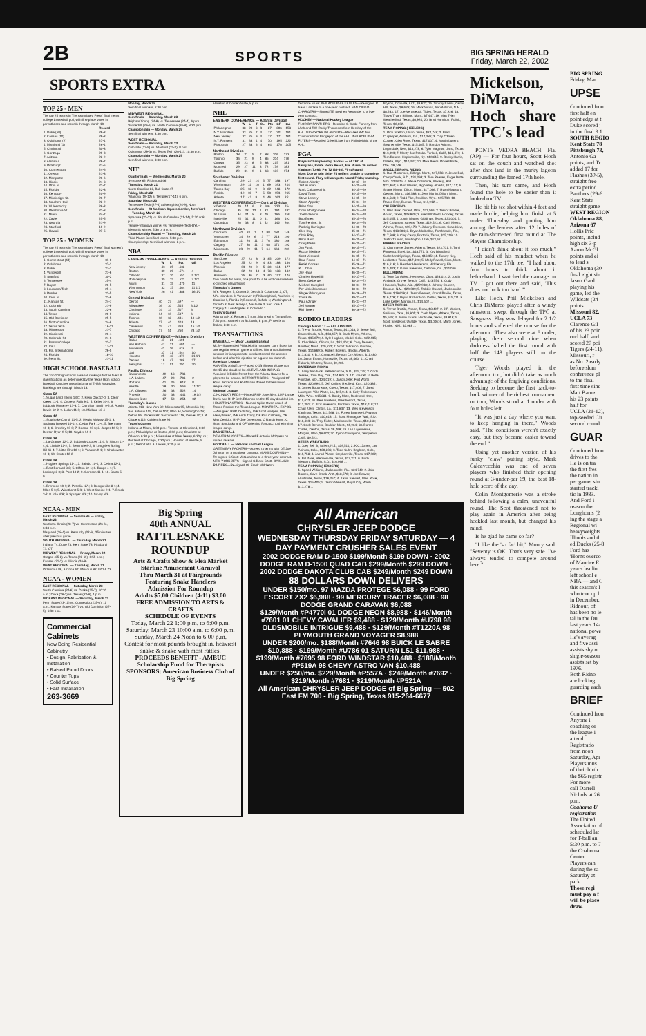2B
SPORTS
BIG SPRING HERALD
Friday, March 22, 2002
SPORTS EXTRA
TOP 25 - MEN
The top 25 teams in The Associated Press' final men's college basketball poll, with first-place votes in parentheses and records through March 10:
| | Record |
| --- | --- |
| 1. Duke (58) | 29-3 |
| 2. Kansas (10) | 29-3 |
| 3. Oklahoma (2) | 27-4 |
| 4. Maryland (1) | 26-4 |
| 5. Cincinnati | 30-3 |
| 6. Gonzaga | 29-3 |
| 7. Arizona | 22-9 |
| 8. Alabama | 26-7 |
| 9. Pittsburgh | 27-5 |
| 10. Connecticut | 24-6 |
| 11. Oregon | 23-8 |
| 12. Marquette | 26-6 |
| 13. Illinois | 24-8 |
| 14. Ohio St. | 23-7 |
| 15. Florida | 22-8 |
| 16. Kentucky | 20-9 |
| 17. Mississippi St. | 26-7 |
| 18. Southern Cal | 22-9 |
| 19. W. Kentucky | 28-3 |
| 20. Oklahoma St. | 23-8 |
| 21. Miami | 24-7 |
| 22. Xavier | 25-5 |
| 23. Georgia | 21-9 |
| 24. Stanford | 19-9 |
| 25. Hawaii | 27-5 |
TOP 25 - WOMEN
The top 25 teams in The Associated Press' final women's college basketball poll, with first-place votes in parentheses and records through March 10:
| 1. Connecticut (44) | 33-0 |
| 2. Oklahoma | 27-3 |
| 3. Duke | 27-3 |
| 4. Vanderbilt | 27-6 |
| 5. Stanford | 30-2 |
| 6. Tennessee | 25-4 |
| 7. Baylor | 26-5 |
| 8. Louisiana Tech | 25-4 |
| 9. Purdue | 23-5 |
| 10. Iowa St. | 23-8 |
| 11. Kansas St. | 24-7 |
| 12. Colorado | 21-9 |
| 13. South Carolina | 22-6 |
| 14. Texas | 20-9 |
| 15. Old Dominion | 25-5 |
| 16. North Carolina | 24-8 |
| 17. Texas Tech | 18-11 |
| 18. Minnesota | 21-7 |
| 19. Cincinnati | 26-4 |
| 20. Colorado St. | 24-6 |
| 21. Boston College | 23-7 |
| 22. LSU | 17-11 |
| 23. Fla. International | 26-5 |
| 24. Florida | 18-10 |
| tie. Penn St. | 21-11 |
HIGH SCHOOL BASEBALL
The Top 10 high school baseball rankings for the five UIL classifications as determined by the Texas High School Baseball Coaches Association and THSB Magazine. Rankings are through March 18:
Class 5A
1. Sugar Land Elkins 13-0; 2. Klein Oak 12-0; 3. Clear Creek 13-1; 4. Cypress Falls 9-2; 5. Keller 14-2; 6. Lubbock Monterey 13-3; 7. Carrollton Smith 9-2; 8. Austin Bowie 12-2; 9. Lufkin 11-3; 10. Midland 12-4
Class 4A
1. Southlake Carroll 11-5; 2. Hewitt Midway 15-1; 3. Saginaw Boswell 14-0; 4. Cedar Park 12-4; 5. Brenham 10-3; 6. Crowley 13-3; 7. Boerne 13-6; 8. Jasper 10-5; 9. Denton Ryan 9-5; 10. Snyder 14-6
Class 3A
1. La Grange 12-3; 2. Lubbock Cooper 11-4; 3. Sinton 11-4; 4. Lindale 11-2; 5. Seminole 9-3; 6. Longview Spring Hill 11-4; 7. Little Elm 10-1; 8. Yoakum 9-1; 9. Shallowater 10-3; 10. Center 12-2
Class 2A
1. Hughes Springs 11-1; 2. Salado 10-1; 3. Celina 12-1; 4. East Bernard 8-2; 5. Clifton 12-1; 6. Bangs 4-1; 7. Lockney 8-0; 8. Post 10-2; 9. Garrison 11-1; 10. Santo 5-0
Class 1A
1. Bremond 10-1; 2. Petrolia N/A; 3. Bosqueville 8-1; 4. Miles 5-3; 5. Windthorst 5-3; 6. West Sabine 9-1; 7. Brock 2-2; 8. Iola N/A; 9. Spurger N/A; 10. Savoy N/A
Monday, March 25
Semifinal winners, 6:30 p.m.
MIDWEST REGIONAL
Semifinals — Saturday, March 23
Brigham Young (24-8) vs. Tennessee (27-4), 6 p.m.
Vanderbilt (29-6) vs. North Carolina (26-8), 8:30 p.m.
Championship — Monday, March 25
Semifinal winners, 8:30 p.m.
WEST REGIONAL
Semifinals — Saturday, March 23
Colorado (23-9) vs. Stanford (32-2), 8 p.m.
Oklahoma (29-3) vs. Texas Tech (20-11), 10:30 p.m.
Championship — Monday, March 25
Semifinal winners, 8:30 p.m.
NIT
Quarterfinals — Wednesday, March 20
Syracuse 62, Richmond 46
Thursday, March 21
South Carolina 82, Ball State 47
Friday, March 22
Villanova (19-12) at Temple (17-14), 6 p.m.
Saturday, March 23
Tennessee Tech (27-6) at Memphis (24-9), Noon
Semifinals — At Madison Square Garden, New York — Tuesday, March 26
Syracuse (23-11) vs. South Carolina (21-14), 5:30 or 8 p.m.
Temple-Villanova winner vs. Tennessee Tech-BYU-Memphis winner, 5:30 or 8 p.m.
Championship Round — Thursday, March 28
Third Place: Semifinal losers, 5:30 p.m.
Championship: Semifinal winners, 8 p.m.
NBA
EASTERN CONFERENCE — Atlantic Division
| | W | L | Pct | GB |
| --- | --- | --- | --- | --- |
| New Jersey | 43 | 25 | .632 | — |
| Boston | 39 | 29 | .574 | 4 |
| Orlando | 37 | 30 | .552 | 5 1/2 |
| Philadelphia | 35 | 32 | .522 | 7 1/2 |
| Miami | 31 | 35 | .470 | 11 |
| Washington | 32 | 37 | .464 | 11 1/2 |
| New York | 26 | 41 | .388 | 16 1/2 |
Central Division
| Detroit | 40 | 27 | .597 | — |
| Milwaukee | 36 | 30 | .545 | 3 1/2 |
| Charlotte | 34 | 33 | .507 | 6 |
| Indiana | 34 | 33 | .507 | 6 |
| Toronto | 30 | 38 | .441 | 10 1/2 |
| Atlanta | 27 | 40 | .403 | 13 |
| Cleveland | 25 | 43 | .368 | 15 1/2 |
| Chicago | 17 | 51 | .250 | 23 1/2 |
WESTERN CONFERENCE — Midwest Division
| Dallas | 47 | 21 | .691 | — |
| San Antonio | 47 | 21 | .691 | — |
| Minnesota | 42 | 26 | .618 | 5 |
| Utah | 37 | 31 | .544 | 10 |
| Houston | 25 | 42 | .373 | 21 1/2 |
| Denver | 19 | 47 | .288 | 27 |
| Memphis | 17 | 51 | .250 | 30 |
Pacific Division
| Sacramento | 49 | 18 | .731 | — |
| L.A. Lakers | 47 | 20 | .701 | 2 |
| Portland | 41 | 26 | .612 | 8 |
| Seattle | 38 | 30 | .559 | 11 1/2 |
| L.A. Clippers | 36 | 33 | .522 | 14 |
| Phoenix | 30 | 38 | .441 | 19 1/2 |
| Golden State | 17 | 50 | .254 | 32 |
Thursday's Games
Atlanta 118, New York 89; Minnesota 95, Memphis 93; San Antonio 105, Dallas 102; Utah 94, Washington 79; Detroit 95, Phoenix 82; Sacramento 118, Denver 82; L.A. Clippers 116, Golden State 96
Today's Games
Indiana at Miami, 6:30 p.m.; Toronto at Cleveland, 6:30 p.m.; Philadelphia at Boston, 6:30 p.m.; Charlotte at Orlando, 6:30 p.m.; Milwaukee at New Jersey, 6:30 p.m.; Portland at Chicago, 7:30 p.m.; Houston at Seattle, 9 p.m.; Detroit at L.A. Lakers, 9:30 p.m.
Houston at Golden State, 8 p.m.
NHL
EASTERN CONFERENCE — Atlantic Division
| | W | L | T | OL | Pts | GF | GA |
| --- | --- | --- | --- | --- | --- | --- | --- |
| Philadelphia | 38 | 20 | 8 | 3 | 87 | 206 | 158 |
| N.Y. Islanders | 33 | 25 | 7 | 4 | 77 | 201 | 191 |
| New Jersey | 32 | 25 | 9 | 4 | 77 | 171 | 161 |
| N.Y. Rangers | 31 | 33 | 4 | 4 | 70 | 195 | 222 |
| Pittsburgh | 27 | 33 | 6 | 4 | 64 | 170 | 205 |
Northeast Division
| Boston | 38 | 21 | 5 | 7 | 88 | 206 | 173 |
| Toronto | 36 | 21 | 9 | 4 | 85 | 204 | 176 |
| Ottawa | 35 | 23 | 8 | 5 | 83 | 215 | 181 |
| Montreal | 29 | 27 | 11 | 3 | 72 | 179 | 183 |
| Buffalo | 29 | 31 | 9 | 1 | 68 | 183 | 174 |
Southeast Division
| Carolina | 29 | 23 | 14 | 5 | 77 | 188 | 197 |
| Washington | 29 | 31 | 10 | 1 | 69 | 193 | 214 |
| Tampa Bay | 25 | 32 | 9 | 3 | 62 | 148 | 172 |
| Florida | 19 | 39 | 7 | 5 | 50 | 153 | 215 |
| Atlanta | 17 | 42 | 8 | 4 | 46 | 162 | 251 |
WESTERN CONFERENCE — Central Division
| x-Detroit | 49 | 14 | 6 | 2 | 106 | 223 | 154 |
| Chicago | 35 | 23 | 12 | 1 | 83 | 191 | 182 |
| St. Louis | 34 | 24 | 8 | 3 | 79 | 185 | 158 |
| Nashville | 25 | 34 | 11 | 0 | 61 | 166 | 192 |
| Columbus | 20 | 38 | 8 | 4 | 52 | 142 | 204 |
Northwest Division
| Colorado | 40 | 24 | 7 | 1 | 88 | 184 | 149 |
| Vancouver | 34 | 29 | 6 | 3 | 77 | 218 | 190 |
| Edmonton | 31 | 26 | 11 | 3 | 76 | 180 | 166 |
| Calgary | 27 | 30 | 11 | 3 | 68 | 171 | 192 |
| Minnesota | 23 | 29 | 11 | 7 | 64 | 168 | 201 |
Pacific Division
| San Jose | 37 | 23 | 8 | 3 | 85 | 209 | 172 |
| Los Angeles | 35 | 22 | 9 | 4 | 83 | 188 | 160 |
| Phoenix | 33 | 23 | 9 | 5 | 80 | 184 | 177 |
| Dallas | 32 | 23 | 10 | 4 | 78 | 188 | 182 |
| Anaheim | 25 | 36 | 7 | 3 | 60 | 157 | 176 |
Two points for a win, one point for a tie and overtime loss. x-clinched playoff spot
Thursday's Games
N.Y. Rangers 5, Ottawa 2; Detroit 3, Columbus 2, OT; N.Y. Islanders 3, Vancouver 2; Philadelphia 2, Anaheim 1; Carolina 3, Florida 2; Boston 2, Buffalo 1; Washington 4, Toronto 3; New Jersey 4, Nashville 3; San Jose 4, Calgary 1; Los Angeles 3, Colorado 1
Today's Games
Atlanta at N.Y. Rangers, 7 p.m.; Montreal at Tampa Bay, 7:30 p.m.; Anaheim at St. Louis, 8 p.m.; Phoenix at Dallas, 8:30 p.m.
TRANSACTIONS
BASEBALL — Major League Baseball
MLB—Suspended Philadelphia manager Larry Bowa for one regular season game and fined him an undisclosed amount for inappropriate conduct toward the umpires before and after his ejection for a game on March 9.
American League
ANAHEIM ANGELS—Placed C-1B Shawn Wooten on the 15-day disabled list. CLEVELAND INDIANS—Acquired C Eddie Perez from the Atlanta Braves for a player to be named. DETROIT TIGERS—Assigned OF Ryan Jackson and RHP Brian Powell to their minor league camp.
National League
CINCINNATI REDS—Placed RHP Jose Silva, LHP Lance Davis and RHP Seth Etherton on the 15-day disabled list. HOUSTON ASTROS—Named Spike Owen coach of Round Rock of the Texas League. MONTREAL EXPOS—Assigned RHP Zach Day, INF Scott Hodges, INF Henry Mateo, INF Andy Tracy, OF Ron Calloway, OF Matt Cepicky, RHP Joe Davenport, C Randy Knorr, C Scott Sandusky and OF Valentino Pascucci to their minor league camp.
BASKETBALL
DENVER NUGGETS—Placed F Antonio McDyess on injured reserve.
FOOTBALL — National Football League
GREEN BAY PACKERS—Agreed to terms with DE Joe Johnson on a multiyear contract. MIAMI DOLPHINS—Re-signed S Scott McGarrahan to a three-year contract. NEW YORK JETS—Signed G Dave Szott. OAKLAND RAIDERS—Re-signed OL Frank Middleton.
Terrance Shaw. PHILADELPHIA EAGLES—Re-signed P Sean Landeta to a one-year contract. SAN DIEGO CHARGERS—Signed TE Stephen Alexander to a five-year contract.
HOCKEY — National Hockey League
FLORIDA PANTHERS—Recalled G Wade Flaherty from Utah and RW Rocky Thompson from Hershey of the AHL. NEW YORK ISLANDERS—Recalled RW Jim Cummins from Bridgeport of the AHL. PHILADELPHIA FLYERS—Recalled G Neil Little from Philadelphia of the AHL.
PGA
Players Championship Scores — At TPC at Sawgrass, Ponte Vedra Beach, Fla. Purse: $6 million. Yardage: 7,093; Par 72 (36-36). First Round
Note: Due to rain delay 74 golfers unable to complete first round. They will complete round Friday morning.
| Robert Allenby | 32-37—69 |
| Jeff Sluman | 34-35—69 |
| Mark Calcavecchia | 34-35—69 |
| David Toms | 34-35—69 |
| Steve Lowery | 34-35—69 |
| Stuart Appleby | 35-34—69 |
| Brian Gay | 34-35—69 |
| Colin Montgomerie | 36-34—70 |
| Joel Edwards | 36-34—70 |
| Bob Estes | 35-35—70 |
| Tom Pernice, Jr. | 36-34—70 |
| Padraig Harrington | 34-36—70 |
| Glen Day | 35-36—71 |
| Chris Riley | 34-37—71 |
| Briny Baird | 36-35—71 |
| Craig Perks | 36-35—71 |
| Jim Furyk | 36-35—71 |
| Rocco Mediate | 36-35—71 |
| Scott Verplank | 36-35—71 |
| Brad Faxon | 34-37—71 |
| Retief Goosen | 35-36—71 |
| K.J. Choi | 36-35—71 |
| Jay Haas | 36-35—71 |
| Charles Howell III | 34-37—71 |
| Brent Geiberger | 38-34—72 |
| Michael Campbell | 38-34—72 |
| Per-Ulrik Johansson | 38-34—72 |
| Shigeki Maruyama | 36-36—72 |
| Tom Kite | 39-33—72 |
| Paul Azinger | 35-37—72 |
| Jeff Maggert | 35-37—72 |
| Rich Beem | 36-36—72 |
RODEO LEADERS
Through March 17 — ALL AROUND
1. Trevor Brazile, Anson, Texas, $41,018; 2. Jesse Bail, Camp Crook, S.D., $38,457; 3. Cash Myers, Athens, Texas, $35,679; 4. Kyle Hughes, Model, Colo., $22,435; 5. Chad Klein, Clinton, La., $21,404; 6. Cody Demers, Boulder, Mont., $20,522; 7. Scott Johnston, Gustine, Texas, $14,869; 8. Robert Bowers, Brooks, Alberta, $13,830; 9. B.J. Campbell, Benton City, Wash., $11,480; 10. Jason Evans, Huntsville, Texas, $9,460; 11. Chad Eubank, Whitney, Texas, $9,200.
BAREBACK RIDING
1. Larry Sandvick, Belle Fourche, S.D., $25,775; 2. Cody Jessee, John Day, Ore., $24,926; 3. J.D. Garrett Jr, Belle Fourche, S.D., $24,019; 4. Jason Jeter, Fort Worth, Texas, $20,994; 5. Jeff Collins, Redfield, Kan., $20,385; 6. James Boudreaux, Cuero, Texas, $17,406; 7. Jared Lavergne, Ville Platte, La., $15,941; 8. Kelly Timberman, Mills, Wyo., $15,881; 9. Bobby Mote, Redmond, Ore., $15,632; 10. Pete Hawkins, Weatherford, Texas, $12,201; 11. Eric Swenson, Bonham, Texas, $12,018; 12. Chad Klein, Clinton, La., $11,837; 13. Wes Stevenson, Kaufman, Texas, $11,568; 14. Forest Bramwell, Pagosa Springs, Colo., $10,618; 15. Scott Montague, Wall, S.D., $10,433; 16. Trey Fisher, Madisonville, Texas, $10,168; 17. Cody Demers, Boulder, Mont., $9,964; 18. Darren Clarke, Denton, Texas, $9,768; 19. Lan Lajeunesse, Morgan, Utah, $9,600; 20. Tyson Thompson, Templeton, Calif., $9,523.
STEER WRESTLING
1. Joey Bell Jr, Salem, N.J., $29,511; 2. K.C. Jones, Las Animas, Colo., $20,236; 3. Todd Suhn, Brighton, Colo., $19,758; 4. Jarrod Pilane, Stephenville, Texas, $17,302; 5. Bill Pace, Stephenville, Texas, $17,271; 6. Birch Negaard, Buffalo, S.D., $16,968 ...
TEAM ROPING (HEADERS)
1. Speed Williams, Jacksonville, Fla., $24,749; 2. Jake Barnes, Cave Creek, Ariz., $18,570; 3. Joe Beaver, Huntsville, Texas, $16,257; 4. Kevin Stewart, Glen Rose, Texas, $15,405; 5. Jason Stewart, Royal City, Wash., $13,278 ...
Bryson, Comville, Ariz., $8,631; 15. Tommy Edens, Cedar Hill, Texas, $8,629; 16. Mark Simon, San Antonio, N.M., $8,283; 17. Joe Verastegui, Tilden, Texas, $7,926; 18. Travis Tryan, Billings, Mont., $7,447; 19. Matt Tyler, Weatherford, Texas, $6,924; 20. Brad Hamilton, Pollok, Texas, $6,632.
TEAM ROPING (HEELERS)
1. Rich Skelton, Llano, Texas, $24,749; 2. Brad Culpepper, Ashburn, Ga., $17,386; 3. Clay O'Brien Cooper, Glen Rose, Texas, $17,007; 4. Martin Lucero, Stephenville, Texas, $15,405; 5. Randon Adams, Logandale, Nev., $13,278; 6. Tyler Magnus, Llano, Texas, $13,093; 7. Monty Joe Petska, Turlock, Calif., $12,474; 8. Tom Bourne, Hopkinsville, Ky., $10,815; 9. Bobby Harris, Gillette, Wyo., $10,437; 10. Mike Beers, Powell Butte, Ore., $9,746 ...
SADDLE BRONC RIDING
1. Dan Mortensen, Billings, Mont., $47,558; 2. Jesse Bail, Camp Crook, S.D., $31,293; 3. Tom Reeves, Eagle Butte, S.D., $24,675; 4. Steve Dollarhide, Wikieup, Ariz., $23,364; 5. Rod Warren, Big Valley, Alberta, $17,121; 6. Shane Moran, Dillon, Mont., $17,066; 7. Ryan Mapston, Geyser, Mont., $16,588; 8. Jess Martin, Dillon, Mont., $16,563; 9. Todd Fike, Pavillion, Wyo., $15,730; 10. Rance Bray, Dumas, Texas, $13,912 ...
CALF ROPING
1. Blair Burk, Durant, Okla., $31,566; 2. Trevor Brazile, Anson, Texas, $28,929; 3. Fred Whitfield, Hockley, Texas, $25,055; 4. Justin Maass, Giddings, Texas, $21,004; 5. Jeff Chapman, Athens, Texas, $19,523; 6. Cash Myers, Athens, Texas, $19,173; 7. Johnny Emmons, Grandview, Texas, $18,304; 8. Bryan McClellan, Fort Meade, Fla., $17,508; 9. Clay Cerny, Brazoria, Texas, $15,209; 10. Justin Truman, Huntington, Utah, $13,661 ...
BARREL RACING
1. Charmayne James, Athens, Texas, $23,701; 2. Tami Fontenot, Ethel, La., $18,771; 3. Kay Blandford, Sutherland Springs, Texas, $18,351; 4. Tammy Key, Ledbetter, Texas, $17,190; 5. Molly Powell, Sims, Mont., $16,616; 6. Heather Henderson, Middleburg, Fla., $15,283; 7. Gloria Freeman, Calhoun, Ga., $14,066 ...
BULL RIDING
1. Terry Don West, Henryetta, Okla., $28,014; 2. Justin Andrade, Grover Beach, Calif., $23,554; 3. Cody Hancock, Taylor, Ariz., $22,988; 4. Johnny Chavez, Bosque, N.M., $20,309; 5. Robbie Russell, Jacksonville, Texas, $19,619; 6. Jason Bennett, Grand Prairie, Texas, $16,778; 7. Bryan Richardson, Dallas, Texas, $15,111; 8. Luke Kelley, Marion, Ill., $14,502 ...
STEER ROPING
1. Trevor Brazile, Anson, Texas, $8,497; 2. J.P. Wickett, Sallisaw, Okla., $6,905; 3. Cash Myers, Athens, Texas, $5,519; 4. Jason Evans, Huntsville, Texas, $3,816; 5. Scott Snedecor, Uvalde, Texas, $3,006; 6. Marty Jones, Hobbs, N.M., $2,988 ...
NCAA - MEN
EAST REGIONAL — Semifinals — Friday, March 22
Southern Illinois (28-7) vs. Connecticut (26-6), 6:38 p.m.
Maryland (28-4) vs. Kentucky (22-9), 25 minutes after previous game
SOUTH REGIONAL — Thursday, March 21
Indiana 74, Duke 73; Kent State 78, Pittsburgh 73, OT
MIDWEST REGIONAL — Friday, March 22
Oregon (25-8) vs. Texas (22-11), 6:55 p.m.; Kansas (31-3) vs. Illinois (26-8)
WEST REGIONAL — Thursday, March 21
Oklahoma 88, Arizona 67; Missouri 82, UCLA 73
NCAA - WOMEN
EAST REGIONAL — Saturday, March 23
South Carolina (24-6) vs. Drake (25-7), 10:30 a.m.; Duke (29-3) vs. Texas (22-9), 1 p.m.
MIDEAST REGIONAL — Saturday, March 23
Penn State (23-11) vs. Connecticut (35-0), 11 a.m.; Kansas State (26-7) vs. Old Dominion (27-5), 1:30 p.m.
Commercial Cabinets
Now Doing Residential Cabinetry
• Design, Fabrication & Installation
• Raised Panel Doors
• Counter Tops
• Solid Surface
• Fast Installation
263-3669
Big Spring
40th ANNUAL
RATTLESNAKE ROUNDUP
Arts & Crafts Show & Flea Market
Starline Amusement Carnival
Thru March 31 at Fairgrounds
Featuring Snake Handlers
Admission For Roundup
Adults $5.00 Children (4-11) $3.00
FREE ADMISSION TO ARTS & CRAFTS
SCHEDULE OF EVENTS
Today, March 22 1:00 p.m. to 6:00 p.m.
Saturday, March 23 10:00 a.m. to 6:00 p.m.
Sunday, March 24 Noon to 6:00 p.m.
Contest for most pounds brought in, heaviest snake & snake with most rattles.
PROCEEDS BENEFIT - AMBUC Scholarship Fund for Therapists
SPONSORS: American Business Club of Big Spring
All American
CHRYSLER JEEP DODGE
WEDNESDAY THURSDAY FRIDAY SATURDAY — 4 DAY PAYMENT CRUSHER SALES EVENT
2002 DODGE RAM D-1500 $199/Month $199 DOWN · 2002 DODGE RAM D-1500 QUAD CAB $299/Month $299 DOWN · 2002 DODGE DAKOTA CLUB CAB $249/Month $249 DOWN
88 DOLLARS DOWN DELIVERS
UNDER $150/mo. 97 MAZDA PROTEGE $6,088 · 99 FORD ESCORT ZX2 $6,988 · 99 MERCURY TRACER $6,088 · 98 DODGE GRAND CARAVAN $6,088
$129/Month #P4770l 01 DODGE NEON $8,988 · $146/Month #7601 01 CHEVY CAVALIER $9,488 · $129/Month #U798 98 OLDSMOBILE INTRIGUE $9,488 · $129/Month #T1220A 98 PLYMOUTH GRAND VOYAGER $8,988
UNDER $200/mo. $188/Month #7646 98 BUICK LE SABRE $10,888 · $199/Month #U786 01 SATURN LS1 $11,988 · $199/Month #7695 98 FORD WINDSTAR $10,488 · $188/Month #P519A 98 CHEVY ASTRO VAN $10,488
UNDER $250/mo. $229/Month #P557A · $249/Month #7692 · $219/Month #7681 · $219/Month #P521A
All American CHRYSLER JEEP DODGE of Big Spring — 502 East FM 700 - Big Spring, Texas 915-264-6677
Mickelson, DiMarco, Hoch share TPC's lead
PONTE VEDRA BEACH, Fla. (AP) — For four hours, Scott Hoch sat on the couch and watched shot after shot land in the murky lagoon surrounding the famed 17th hole.
Then, his turn came, and Hoch found the hole to be easier than it looked on TV.
He hit his tee shot within 4 feet and made birdie, helping him finish at 5 under Thursday and putting him among the leaders after 12 holes of the rain-shortened first round at The Players Championship.
"I didn't think about it too much," Hoch said of his mindset when he walked to the 17th tee. "I had about four hours to think about it beforehand. I watched the carnage on TV. I got out there and said, 'This does not look too hard.'"
Like Hoch, Phil Mickelson and Chris DiMarco played after a windy rainstorm swept through the TPC at Sawgrass. Play was delayed for 2 1/2 hours and softened the course for the afternoon. Thev also were at 5 under, playing their second nine when darkness halted the first round with half the 148 players still on the course.
Tiger Woods played in the afternoon too, but didn't take as much advantage of the forgiving conditions. Seeking to become the first back-to-back winner of the richest tournament on tour, Woods stood at 1 under with four holes left.
"It was just a day where you want to keep hanging in there," Woods said. "The conditions weren't exactly easy, but they became easier toward the end."
Using yet another version of his funky "claw" putting style, Mark Calcavecchia was one of seven players who finished their opening round at 3-under-par 69, the best 18-hole score of the day.
Colin Montgomerie was a stroke behind following a calm, uneventful round. The Scot threatened not to play again in America after being heckled last month, but changed his mind.
Is he glad he came so far?
"I like the 'so far' bit," Monty said. "Seventy is OK. That's very safe. I've always tended to compete around here."
BIG SPRING
Friday, Mar
UPSE
Continued fron
first half en
point edge at t
Duke scored j
in the final 9 1
SOUTH REGIO
Kent State 78
Pittsburgh 73,
Antonio Ga
points, and Tr
added 17 for
Flashes (30-5),
straight free
extra period
Panthers (29-6
Kent State
straight game
WEST REGION
Oklahoma 88,
Arizona 67
Hollis Pric
points, includ
high six 3-p
Aaron McGl
points and ei
to lead s
Oklahoma (30
final eight sin
Jason Gard
playing his
game, led the
Wildcats (24
points.
Missouri 82,
UCLA 73
Clarence Gil
of his 23 poin
ond half, and
scored 20 poi
Tigers (24-11).
Missouri, r
as No. 2 early
before slum
conference pl
to the final
first time sinc
Matt Barne
his 23 points
half for
UCLA (21-12),
top-seeded Cir
second round.
GUAR
Continued fron
drives to the
He is on tra
the first fres
the nation in
per game, sin
started tracki
tic in 1983.
And Ford i
reason the
Longhorns (2
ing the stage a
Regional wi
heavyweights
Illinois and th
ed Ducks (25-8
Ford has
'Horns overco
of Maurice E
year's leadin
left school e
NBA — and C
this season's l
who tore up h
in December.
Ridnour, of
has been no le
tal in the Du
last year's 14-
national powe
He's averag
and five assi
assists shy o
single-season
assists set by
1976.
Both Ridno
are looking
guarding each
BRIEF
Continued fron
Anyone i
coaching or
the league i
attend.
Registratio
from noon
Saturday, Apr
Players mus
of their birth
the $65 registr
For more
call Darrell
Nichols at 26
p.m.
Coahoma U
registration
The United
Association of
scheduled lat
for T-ball an
5:30 p.m. to 7
the Coahoma
Center.
Players can
during the sa
Saturday at
park.
Those regi
must pay a f
will be place
draw.